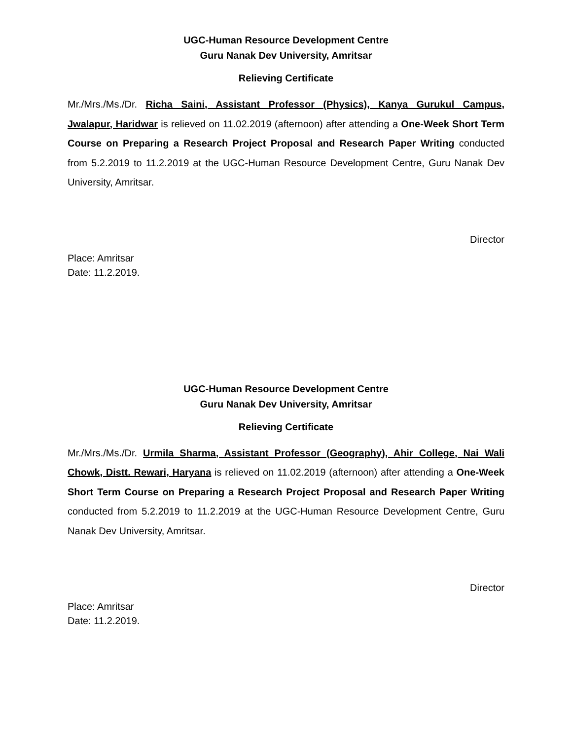UGC-Human Resource Development Centre
Guru Nanak Dev University, Amritsar
Relieving Certificate
Mr./Mrs./Ms./Dr. Richa Saini, Assistant Professor (Physics), Kanya Gurukul Campus, Jwalapur, Haridwar is relieved on 11.02.2019 (afternoon) after attending a One-Week Short Term Course on Preparing a Research Project Proposal and Research Paper Writing conducted from 5.2.2019 to 11.2.2019 at the UGC-Human Resource Development Centre, Guru Nanak Dev University, Amritsar.
Director
Place: Amritsar
Date: 11.2.2019.
UGC-Human Resource Development Centre
Guru Nanak Dev University, Amritsar
Relieving Certificate
Mr./Mrs./Ms./Dr. Urmila Sharma, Assistant Professor (Geography), Ahir College, Nai Wali Chowk, Distt. Rewari, Haryana is relieved on 11.02.2019 (afternoon) after attending a One-Week Short Term Course on Preparing a Research Project Proposal and Research Paper Writing conducted from 5.2.2019 to 11.2.2019 at the UGC-Human Resource Development Centre, Guru Nanak Dev University, Amritsar.
Director
Place: Amritsar
Date: 11.2.2019.